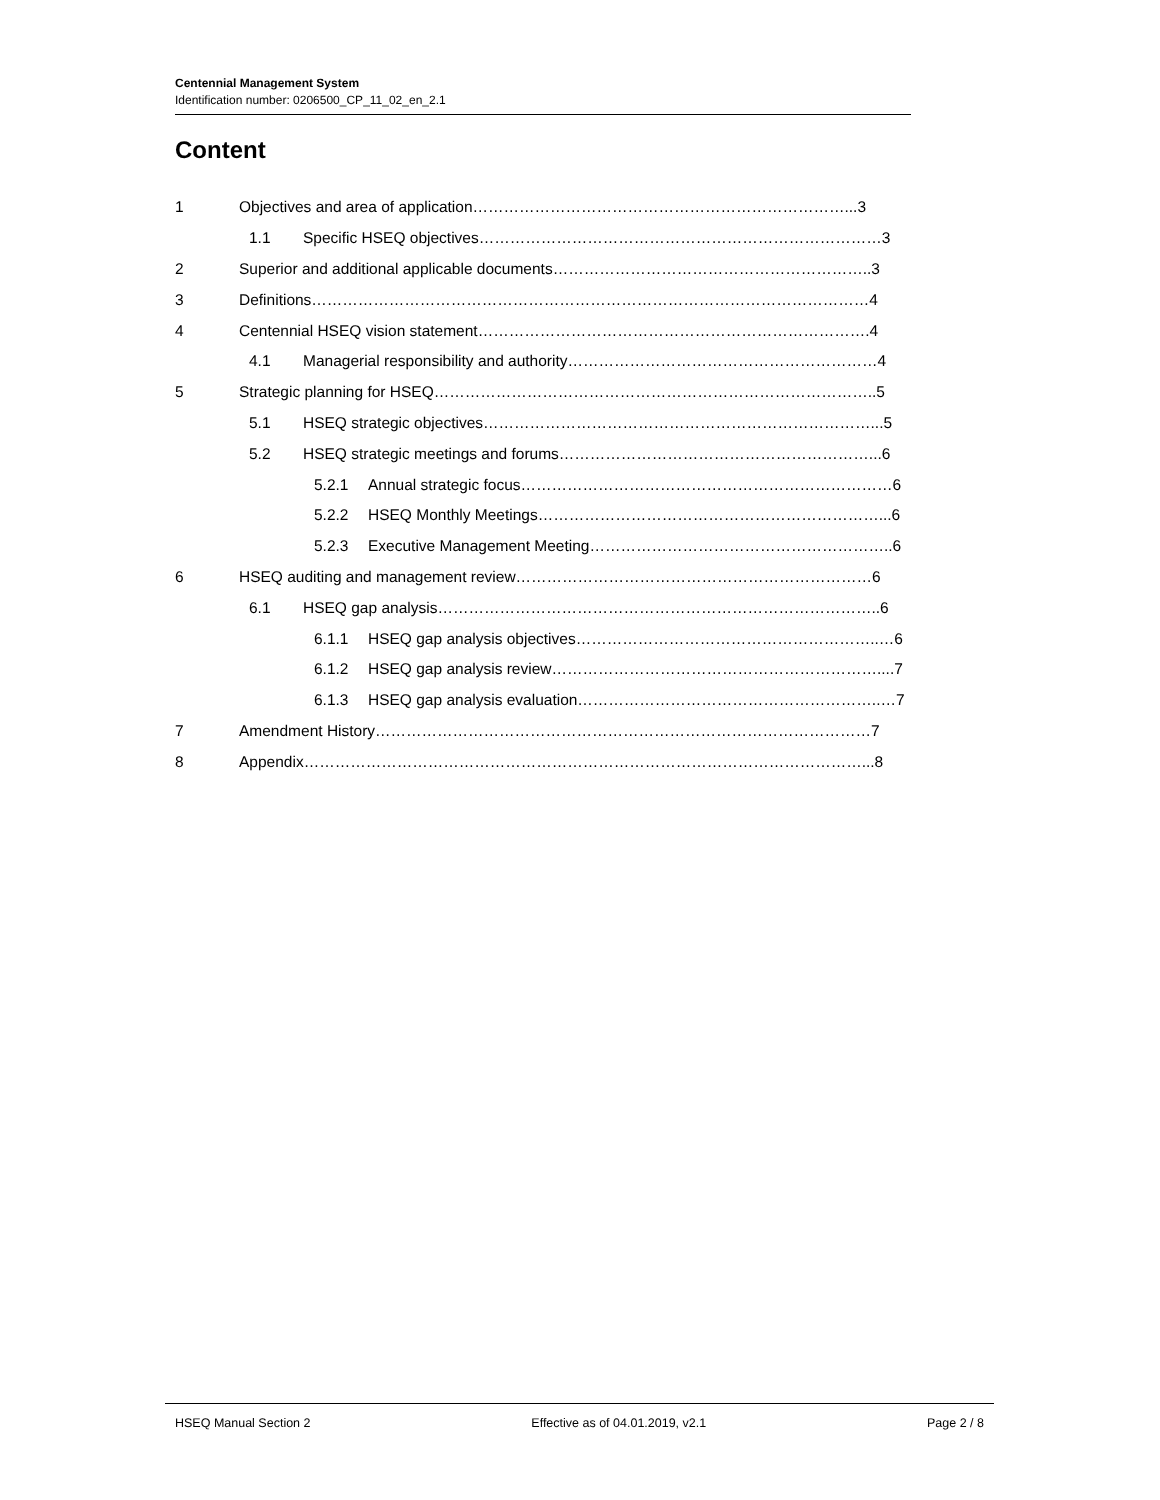Centennial Management System
Identification number: 0206500_CP_11_02_en_2.1
Content
1 Objectives and area of application………………………………………………………………...3
1.1 Specific HSEQ objectives……………………………………………………………………3
2 Superior and additional applicable documents……………………………………………………..3
3 Definitions………………………………………………………………………………………………4
4 Centennial HSEQ vision statement………………………………………………………………….4
4.1 Managerial responsibility and authority……………………………………………………4
5 Strategic planning for HSEQ…………………………………………………………………………..5
5.1 HSEQ strategic objectives…………………………………………………………………...5
5.2 HSEQ strategic meetings and forums……………………………………………………...6
5.2.1 Annual strategic focus………………………………………………………………6
5.2.2 HSEQ Monthly Meetings…………………………………………………………...6
5.2.3 Executive Management Meeting…………………………………………………..6
6 HSEQ auditing and management review……………………………………………………………6
6.1 HSEQ gap analysis…………………………………………………………………………..6
6.1.1 HSEQ gap analysis objectives…………………………………………………..…6
6.1.2 HSEQ gap analysis review………………………………………………………....7
6.1.3 HSEQ gap analysis evaluation…………………………………………………..…7
7 Amendment History……………………………………………………………………………………7
8 Appendix………………………………………………………………………………………………...8
HSEQ Manual Section 2 Effective as of 04.01.2019, v2.1 Page 2 / 8